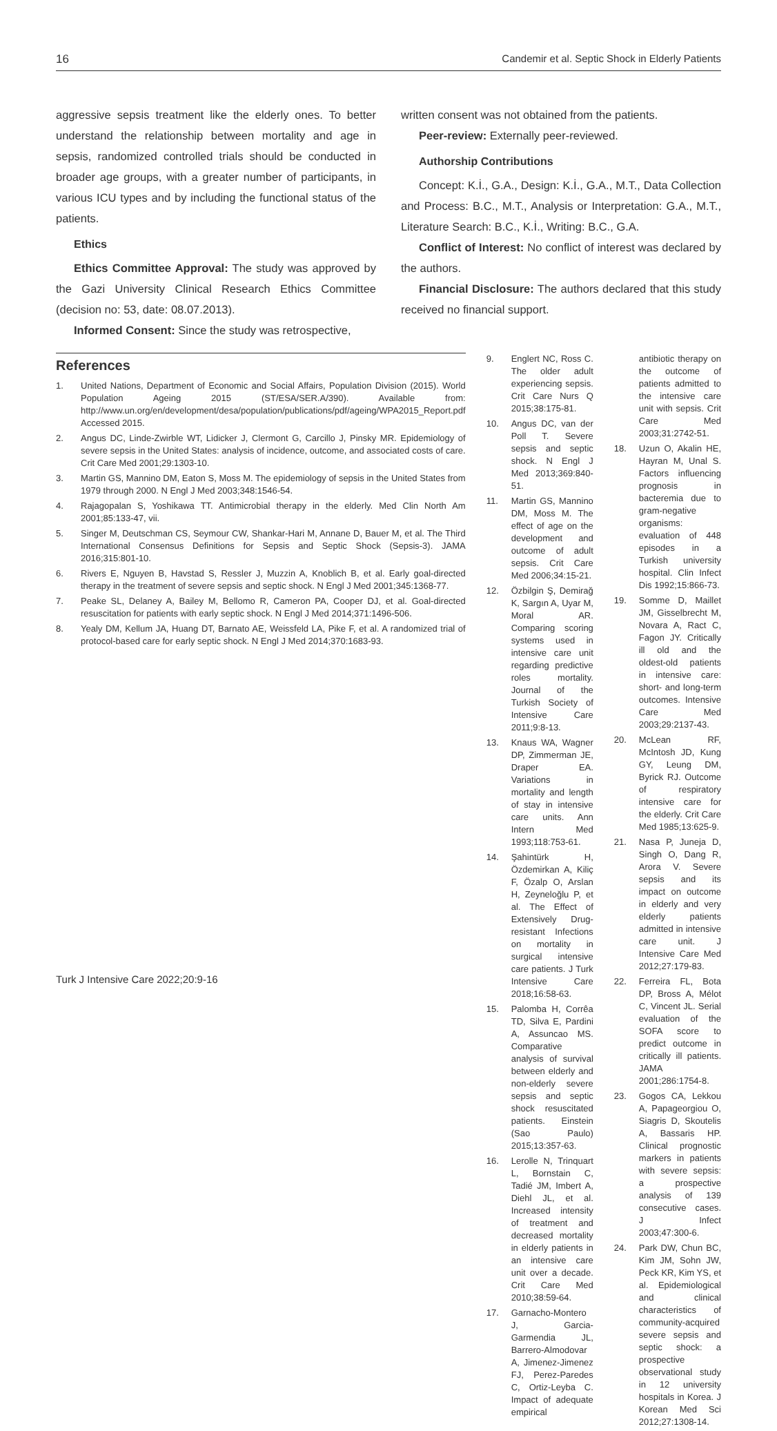16 Candemir et al. Septic Shock in Elderly Patients
aggressive sepsis treatment like the elderly ones. To better understand the relationship between mortality and age in sepsis, randomized controlled trials should be conducted in broader age groups, with a greater number of participants, in various ICU types and by including the functional status of the patients.
Ethics
Ethics Committee Approval: The study was approved by the Gazi University Clinical Research Ethics Committee (decision no: 53, date: 08.07.2013).
Informed Consent: Since the study was retrospective,
written consent was not obtained from the patients.
Peer-review: Externally peer-reviewed.
Authorship Contributions
Concept: K.İ., G.A., Design: K.İ., G.A., M.T., Data Collection and Process: B.C., M.T., Analysis or Interpretation: G.A., M.T., Literature Search: B.C., K.İ., Writing: B.C., G.A.
Conflict of Interest: No conflict of interest was declared by the authors.
Financial Disclosure: The authors declared that this study received no financial support.
References
1. United Nations, Department of Economic and Social Affairs, Population Division (2015). World Population Ageing 2015 (ST/ESA/SER.A/390). Available from: http://www.un.org/en/development/desa/population/publications/pdf/ageing/WPA2015_Report.pdf Accessed 2015.
2. Angus DC, Linde-Zwirble WT, Lidicker J, Clermont G, Carcillo J, Pinsky MR. Epidemiology of severe sepsis in the United States: analysis of incidence, outcome, and associated costs of care. Crit Care Med 2001;29:1303-10.
3. Martin GS, Mannino DM, Eaton S, Moss M. The epidemiology of sepsis in the United States from 1979 through 2000. N Engl J Med 2003;348:1546-54.
4. Rajagopalan S, Yoshikawa TT. Antimicrobial therapy in the elderly. Med Clin North Am 2001;85:133-47, vii.
5. Singer M, Deutschman CS, Seymour CW, Shankar-Hari M, Annane D, Bauer M, et al. The Third International Consensus Definitions for Sepsis and Septic Shock (Sepsis-3). JAMA 2016;315:801-10.
6. Rivers E, Nguyen B, Havstad S, Ressler J, Muzzin A, Knoblich B, et al. Early goal-directed therapy in the treatment of severe sepsis and septic shock. N Engl J Med 2001;345:1368-77.
7. Peake SL, Delaney A, Bailey M, Bellomo R, Cameron PA, Cooper DJ, et al. Goal-directed resuscitation for patients with early septic shock. N Engl J Med 2014;371:1496-506.
8. Yealy DM, Kellum JA, Huang DT, Barnato AE, Weissfeld LA, Pike F, et al. A randomized trial of protocol-based care for early septic shock. N Engl J Med 2014;370:1683-93.
9. Englert NC, Ross C. The older adult experiencing sepsis. Crit Care Nurs Q 2015;38:175-81.
10. Angus DC, van der Poll T. Severe sepsis and septic shock. N Engl J Med 2013;369:840-51.
11. Martin GS, Mannino DM, Moss M. The effect of age on the development and outcome of adult sepsis. Crit Care Med 2006;34:15-21.
12. Özbilgin Ş, Demirağ K, Sargın A, Uyar M, Moral AR. Comparing scoring systems used in intensive care unit regarding predictive roles mortality. Journal of the Turkish Society of Intensive Care 2011;9:8-13.
13. Knaus WA, Wagner DP, Zimmerman JE, Draper EA. Variations in mortality and length of stay in intensive care units. Ann Intern Med 1993;118:753-61.
14. Şahintürk H, Özdemirkan A, Kiliç F, Özalp O, Arslan H, Zeyneloğlu P, et al. The Effect of Extensively Drug-resistant Infections on mortality in surgical intensive care patients. J Turk Intensive Care 2018;16:58-63.
15. Palomba H, Corrêa TD, Silva E, Pardini A, Assuncao MS. Comparative analysis of survival between elderly and non-elderly severe sepsis and septic shock resuscitated patients. Einstein (Sao Paulo) 2015;13:357-63.
16. Lerolle N, Trinquart L, Bornstain C, Tadié JM, Imbert A, Diehl JL, et al. Increased intensity of treatment and decreased mortality in elderly patients in an intensive care unit over a decade. Crit Care Med 2010;38:59-64.
17. Garnacho-Montero J, Garcia-Garmendia JL, Barrero-Almodovar A, Jimenez-Jimenez FJ, Perez-Paredes C, Ortiz-Leyba C. Impact of adequate empirical
antibiotic therapy on the outcome of patients admitted to the intensive care unit with sepsis. Crit Care Med 2003;31:2742-51.
18. Uzun O, Akalin HE, Hayran M, Unal S. Factors influencing prognosis in bacteremia due to gram-negative organisms: evaluation of 448 episodes in a Turkish university hospital. Clin Infect Dis 1992;15:866-73.
19. Somme D, Maillet JM, Gisselbrecht M, Novara A, Ract C, Fagon JY. Critically ill old and the oldest-old patients in intensive care: short- and long-term outcomes. Intensive Care Med 2003;29:2137-43.
20. McLean RF, McIntosh JD, Kung GY, Leung DM, Byrick RJ. Outcome of respiratory intensive care for the elderly. Crit Care Med 1985;13:625-9.
21. Nasa P, Juneja D, Singh O, Dang R, Arora V. Severe sepsis and its impact on outcome in elderly and very elderly patients admitted in intensive care unit. J Intensive Care Med 2012;27:179-83.
22. Ferreira FL, Bota DP, Bross A, Mélot C, Vincent JL. Serial evaluation of the SOFA score to predict outcome in critically ill patients. JAMA 2001;286:1754-8.
23. Gogos CA, Lekkou A, Papageorgiou O, Siagris D, Skoutelis A, Bassaris HP. Clinical prognostic markers in patients with severe sepsis: a prospective analysis of 139 consecutive cases. J Infect 2003;47:300-6.
24. Park DW, Chun BC, Kim JM, Sohn JW, Peck KR, Kim YS, et al. Epidemiological and clinical characteristics of community-acquired severe sepsis and septic shock: a prospective observational study in 12 university hospitals in Korea. J Korean Med Sci 2012;27:1308-14.
Turk J Intensive Care 2022;20:9-16